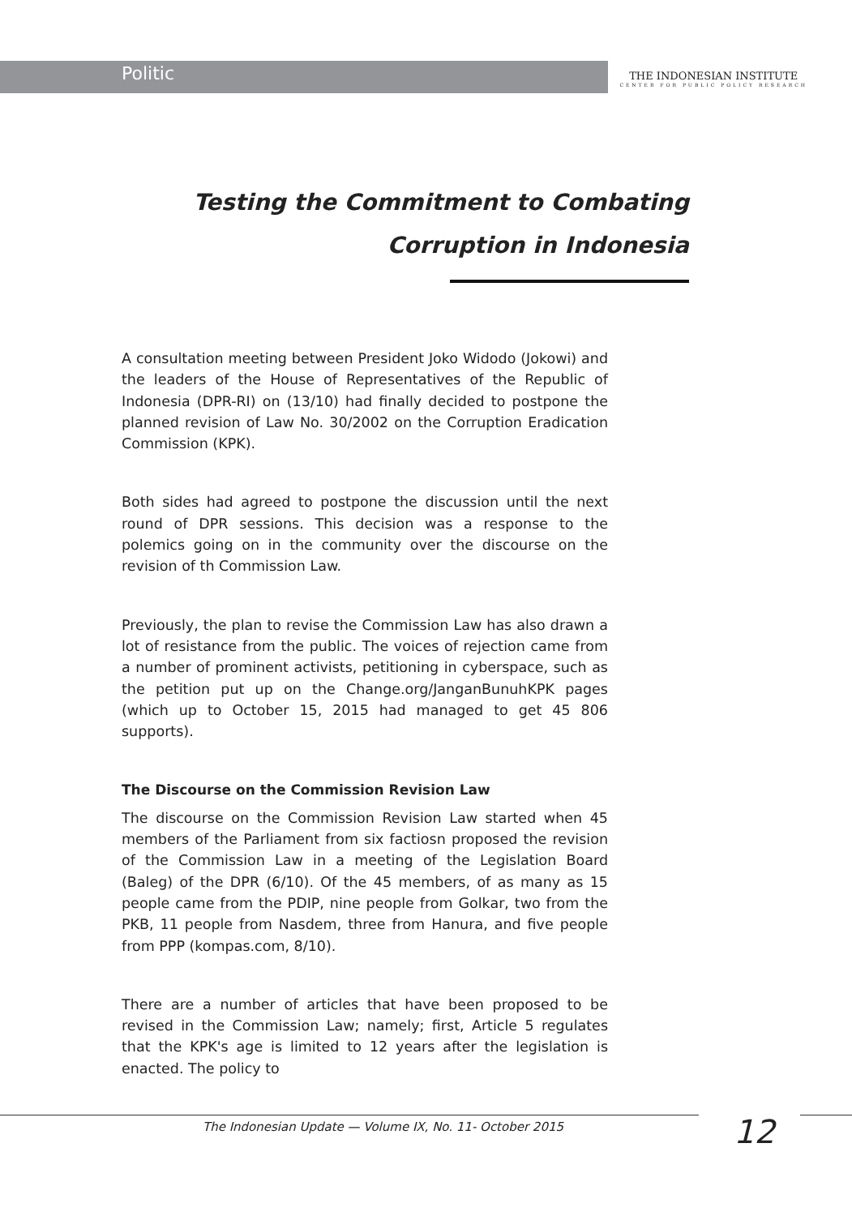Politic
THE INDONESIAN INSTITUTE
CENTER FOR PUBLIC POLICY RESEARCH
Testing the Commitment to Combating
Corruption in Indonesia
A consultation meeting between President Joko Widodo (Jokowi) and the leaders of the House of Representatives of the Republic of Indonesia (DPR-RI) on (13/10) had finally decided to postpone the planned revision of Law No. 30/2002 on the Corruption Eradication Commission (KPK).
Both sides had agreed to postpone the discussion until the next round of DPR sessions. This decision was a response to the polemics going on in the community over the discourse on the revision of th Commission Law.
Previously, the plan to revise the Commission Law has also drawn a lot of resistance from the public. The voices of rejection came from a number of prominent activists, petitioning in cyberspace, such as the petition put up on the Change.org/JanganBunuhKPK pages (which up to October 15, 2015 had managed to get 45 806 supports).
The Discourse on the Commission Revision Law
The discourse on the Commission Revision Law started when 45 members of the Parliament from six factiosn proposed the revision of the Commission Law in a meeting of the Legislation Board (Baleg) of the DPR (6/10). Of the 45 members, of as many as 15 people came from the PDIP, nine people from Golkar, two from the PKB, 11 people from Nasdem, three from Hanura, and five people from PPP (kompas.com, 8/10).
There are a number of articles that have been proposed to be revised in the Commission Law; namely; first, Article 5 regulates that the KPK's age is limited to 12 years after the legislation is enacted. The policy to
The Indonesian Update — Volume IX, No. 11- October 2015
12